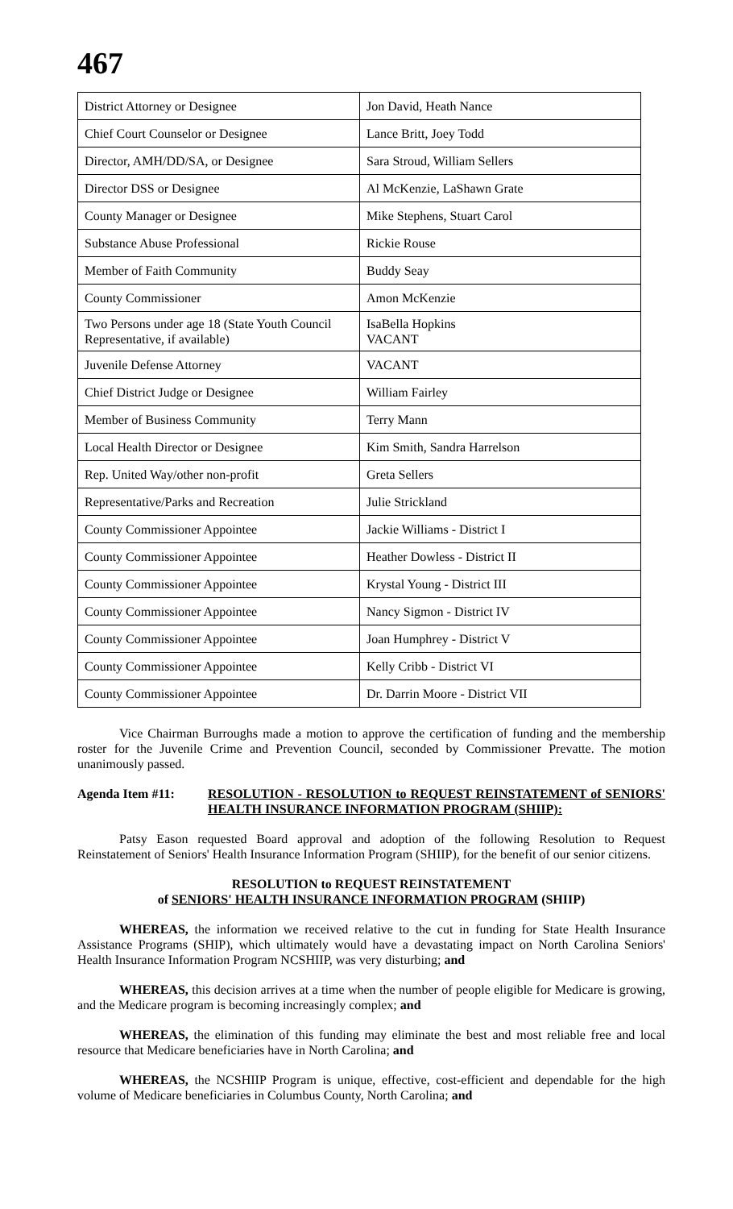467
| District Attorney or Designee | Jon David, Heath Nance |
| Chief Court Counselor or Designee | Lance Britt, Joey Todd |
| Director, AMH/DD/SA, or Designee | Sara Stroud, William Sellers |
| Director DSS or Designee | Al McKenzie, LaShawn Grate |
| County Manager or Designee | Mike Stephens, Stuart Carol |
| Substance Abuse Professional | Rickie Rouse |
| Member of Faith Community | Buddy Seay |
| County Commissioner | Amon McKenzie |
| Two Persons under age 18 (State Youth Council Representative, if available) | IsaBella Hopkins VACANT |
| Juvenile Defense Attorney | VACANT |
| Chief District Judge or Designee | William Fairley |
| Member of Business Community | Terry Mann |
| Local Health Director or Designee | Kim Smith, Sandra Harrelson |
| Rep. United Way/other non-profit | Greta Sellers |
| Representative/Parks and Recreation | Julie Strickland |
| County Commissioner Appointee | Jackie Williams - District I |
| County Commissioner Appointee | Heather Dowless - District II |
| County Commissioner Appointee | Krystal Young - District III |
| County Commissioner Appointee | Nancy Sigmon - District IV |
| County Commissioner Appointee | Joan Humphrey - District V |
| County Commissioner Appointee | Kelly Cribb - District VI |
| County Commissioner Appointee | Dr. Darrin Moore - District VII |
Vice Chairman Burroughs made a motion to approve the certification of funding and the membership roster for the Juvenile Crime and Prevention Council, seconded by Commissioner Prevatte. The motion unanimously passed.
Agenda Item #11: RESOLUTION - RESOLUTION to REQUEST REINSTATEMENT of SENIORS' HEALTH INSURANCE INFORMATION PROGRAM (SHIIP):
Patsy Eason requested Board approval and adoption of the following Resolution to Request Reinstatement of Seniors' Health Insurance Information Program (SHIIP), for the benefit of our senior citizens.
RESOLUTION to REQUEST REINSTATEMENT
of SENIORS' HEALTH INSURANCE INFORMATION PROGRAM (SHIIP)
WHEREAS, the information we received relative to the cut in funding for State Health Insurance Assistance Programs (SHIP), which ultimately would have a devastating impact on North Carolina Seniors' Health Insurance Information Program NCSHIIP, was very disturbing; and
WHEREAS, this decision arrives at a time when the number of people eligible for Medicare is growing, and the Medicare program is becoming increasingly complex; and
WHEREAS, the elimination of this funding may eliminate the best and most reliable free and local resource that Medicare beneficiaries have in North Carolina; and
WHEREAS, the NCSHIIP Program is unique, effective, cost-efficient and dependable for the high volume of Medicare beneficiaries in Columbus County, North Carolina; and